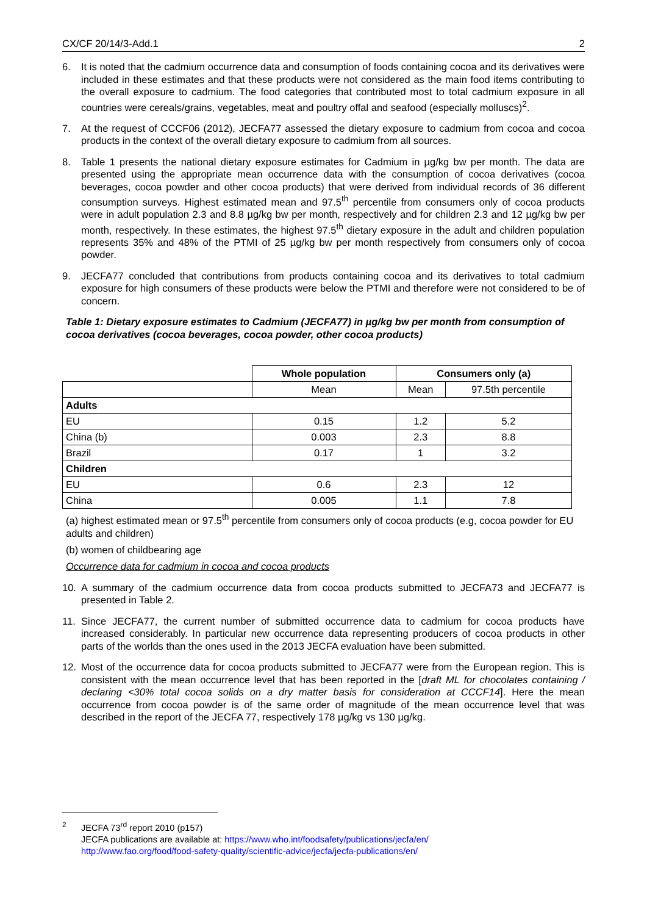CX/CF 20/14/3-Add.1 2
6. It is noted that the cadmium occurrence data and consumption of foods containing cocoa and its derivatives were included in these estimates and that these products were not considered as the main food items contributing to the overall exposure to cadmium. The food categories that contributed most to total cadmium exposure in all countries were cereals/grains, vegetables, meat and poultry offal and seafood (especially molluscs)<sup>2</sup>.
7. At the request of CCCF06 (2012), JECFA77 assessed the dietary exposure to cadmium from cocoa and cocoa products in the context of the overall dietary exposure to cadmium from all sources.
8. Table 1 presents the national dietary exposure estimates for Cadmium in µg/kg bw per month. The data are presented using the appropriate mean occurrence data with the consumption of cocoa derivatives (cocoa beverages, cocoa powder and other cocoa products) that were derived from individual records of 36 different consumption surveys. Highest estimated mean and 97.5<sup>th</sup> percentile from consumers only of cocoa products were in adult population 2.3 and 8.8 µg/kg bw per month, respectively and for children 2.3 and 12 µg/kg bw per month, respectively. In these estimates, the highest 97.5<sup>th</sup> dietary exposure in the adult and children population represents 35% and 48% of the PTMI of 25 µg/kg bw per month respectively from consumers only of cocoa powder.
9. JECFA77 concluded that contributions from products containing cocoa and its derivatives to total cadmium exposure for high consumers of these products were below the PTMI and therefore were not considered to be of concern.
Table 1: Dietary exposure estimates to Cadmium (JECFA77) in µg/kg bw per month from consumption of cocoa derivatives (cocoa beverages, cocoa powder, other cocoa products)
| | Whole population | Consumers only (a) | |
| | Mean | Mean | 97.5th percentile |
| Adults | | | |
| EU | 0.15 | 1.2 | 5.2 |
| China (b) | 0.003 | 2.3 | 8.8 |
| Brazil | 0.17 | 1 | 3.2 |
| Children | | | |
| EU | 0.6 | 2.3 | 12 |
| China | 0.005 | 1.1 | 7.8 |
(a) highest estimated mean or 97.5<sup>th</sup> percentile from consumers only of cocoa products (e.g, cocoa powder for EU adults and children)
(b) women of childbearing age
Occurrence data for cadmium in cocoa and cocoa products
10. A summary of the cadmium occurrence data from cocoa products submitted to JECFA73 and JECFA77 is presented in Table 2.
11. Since JECFA77, the current number of submitted occurrence data to cadmium for cocoa products have increased considerably. In particular new occurrence data representing producers of cocoa products in other parts of the worlds than the ones used in the 2013 JECFA evaluation have been submitted.
12. Most of the occurrence data for cocoa products submitted to JECFA77 were from the European region. This is consistent with the mean occurrence level that has been reported in the [draft ML for chocolates containing / declaring <30% total cocoa solids on a dry matter basis for consideration at CCCF14]. Here the mean occurrence from cocoa powder is of the same order of magnitude of the mean occurrence level that was described in the report of the JECFA 77, respectively 178 µg/kg vs 130 µg/kg.
<sup>2</sup> JECFA 73<sup>rd</sup> report 2010 (p157)
JECFA publications are available at: https://www.who.int/foodsafety/publications/jecfa/en/
http://www.fao.org/food/food-safety-quality/scientific-advice/jecfa/jecfa-publications/en/